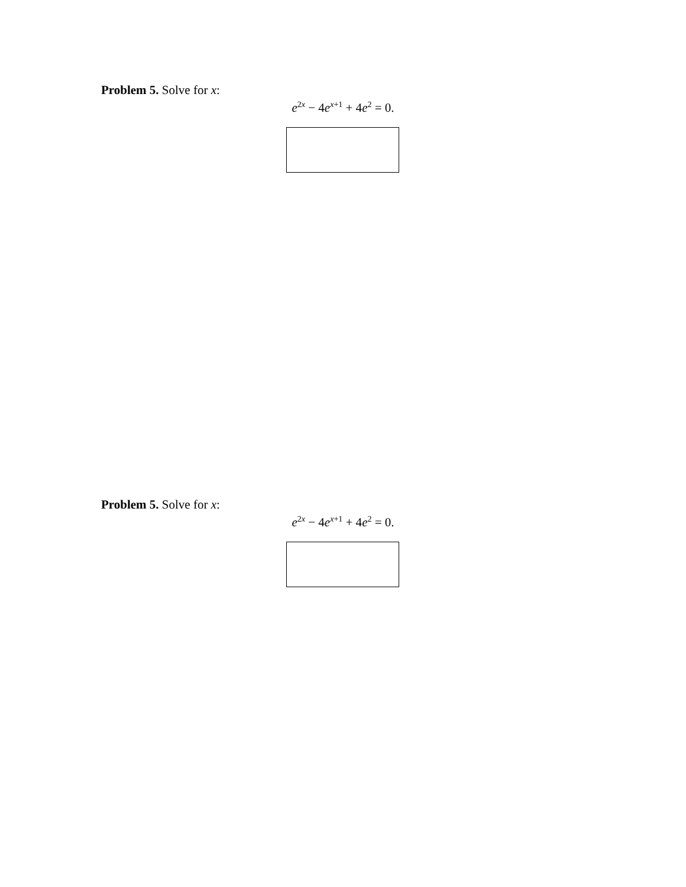Problem 5. Solve for x:
e<sup>2x</sup> − 4e<sup>x+1</sup> + 4e<sup>2</sup> = 0.
Problem 5. Solve for x:
e<sup>2x</sup> − 4e<sup>x+1</sup> + 4e<sup>2</sup> = 0.